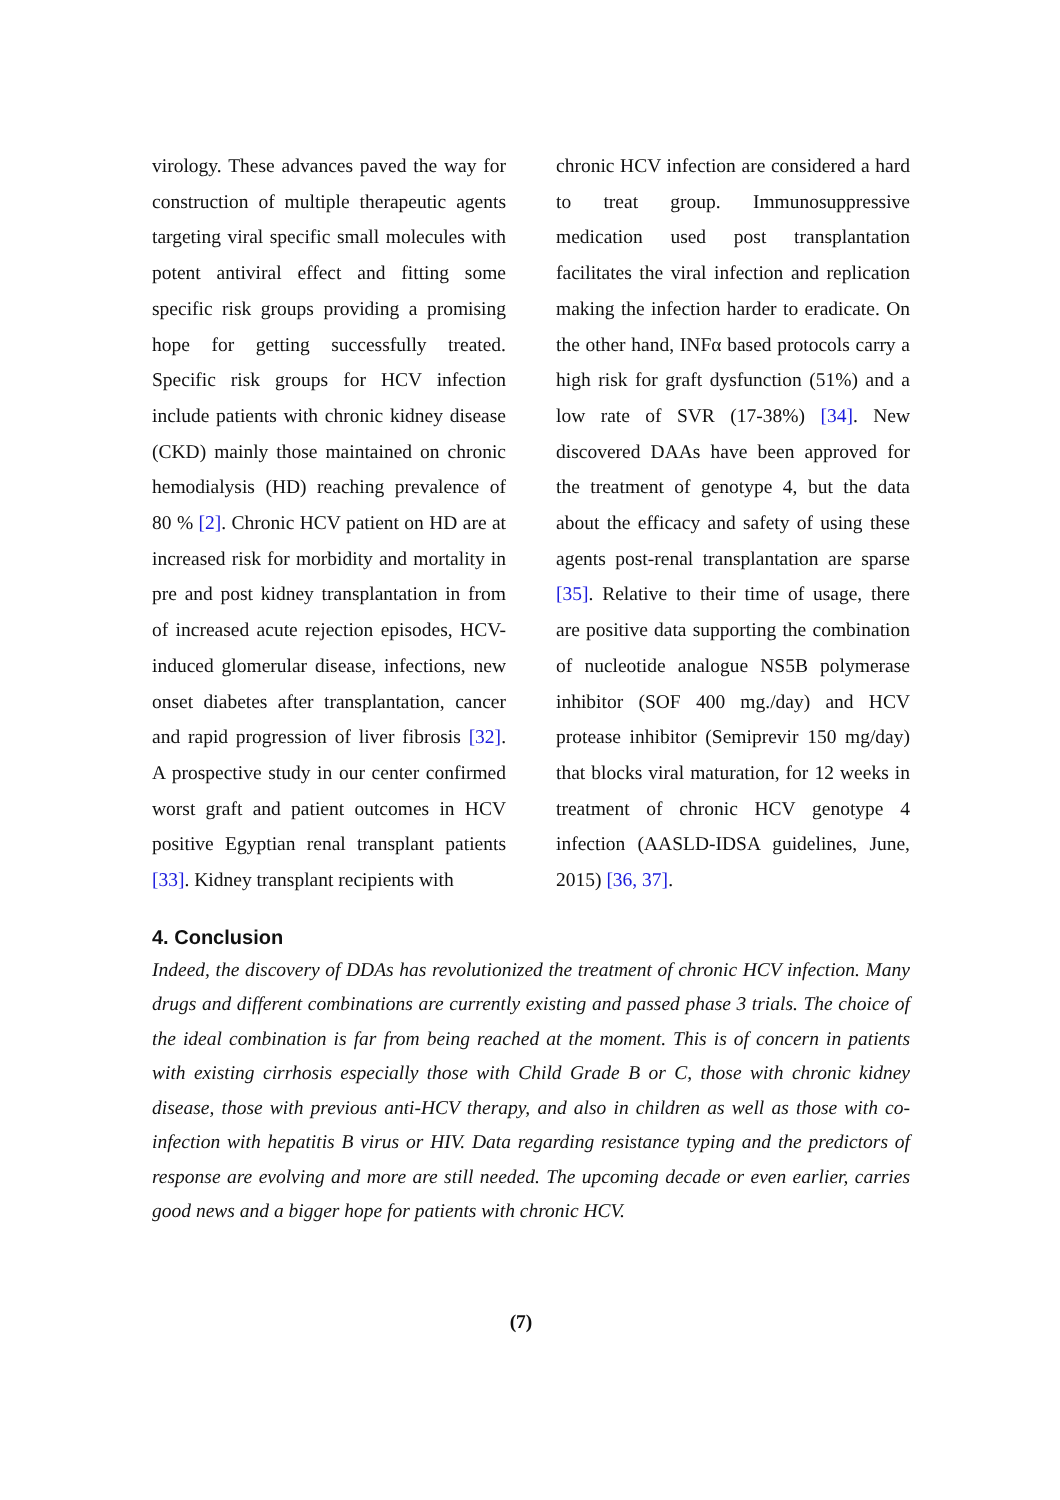virology. These advances paved the way for construction of multiple therapeutic agents targeting viral specific small molecules with potent antiviral effect and fitting some specific risk groups providing a promising hope for getting successfully treated. Specific risk groups for HCV infection include patients with chronic kidney disease (CKD) mainly those maintained on chronic hemodialysis (HD) reaching prevalence of 80 % [2]. Chronic HCV patient on HD are at increased risk for morbidity and mortality in pre and post kidney transplantation in from of increased acute rejection episodes, HCV-induced glomerular disease, infections, new onset diabetes after transplantation, cancer and rapid progression of liver fibrosis [32]. A prospective study in our center confirmed worst graft and patient outcomes in HCV positive Egyptian renal transplant patients [33]. Kidney transplant recipients with
chronic HCV infection are considered a hard to treat group. Immunosuppressive medication used post transplantation facilitates the viral infection and replication making the infection harder to eradicate. On the other hand, INFα based protocols carry a high risk for graft dysfunction (51%) and a low rate of SVR (17-38%) [34]. New discovered DAAs have been approved for the treatment of genotype 4, but the data about the efficacy and safety of using these agents post-renal transplantation are sparse [35]. Relative to their time of usage, there are positive data supporting the combination of nucleotide analogue NS5B polymerase inhibitor (SOF 400 mg./day) and HCV protease inhibitor (Semiprevir 150 mg/day) that blocks viral maturation, for 12 weeks in treatment of chronic HCV genotype 4 infection (AASLD-IDSA guidelines, June, 2015) [36, 37].
4. Conclusion
Indeed, the discovery of DDAs has revolutionized the treatment of chronic HCV infection. Many drugs and different combinations are currently existing and passed phase 3 trials. The choice of the ideal combination is far from being reached at the moment. This is of concern in patients with existing cirrhosis especially those with Child Grade B or C, those with chronic kidney disease, those with previous anti-HCV therapy, and also in children as well as those with co-infection with hepatitis B virus or HIV. Data regarding resistance typing and the predictors of response are evolving and more are still needed. The upcoming decade or even earlier, carries good news and a bigger hope for patients with chronic HCV.
(7)